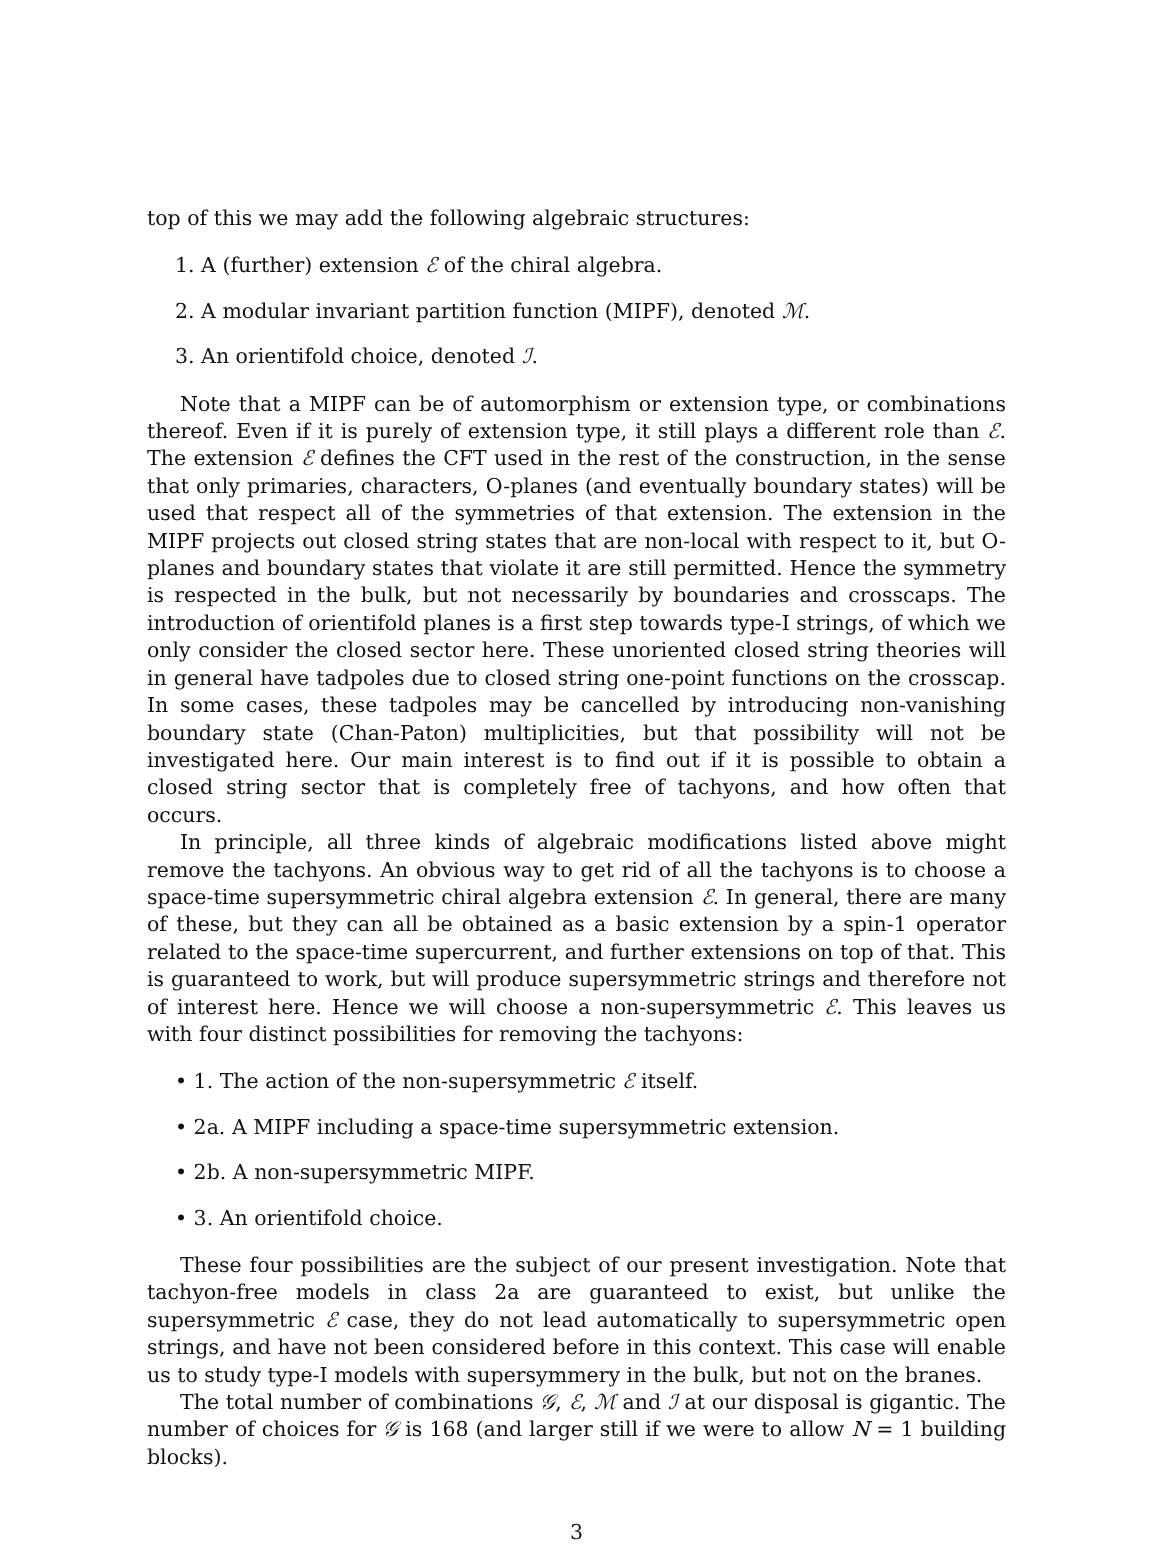top of this we may add the following algebraic structures:
1. A (further) extension ℰ of the chiral algebra.
2. A modular invariant partition function (MIPF), denoted ℳ.
3. An orientifold choice, denoted ℐ.
Note that a MIPF can be of automorphism or extension type, or combinations thereof. Even if it is purely of extension type, it still plays a different role than ℰ. The extension ℰ defines the CFT used in the rest of the construction, in the sense that only primaries, characters, O-planes (and eventually boundary states) will be used that respect all of the symmetries of that extension. The extension in the MIPF projects out closed string states that are non-local with respect to it, but O-planes and boundary states that violate it are still permitted. Hence the symmetry is respected in the bulk, but not necessarily by boundaries and crosscaps. The introduction of orientifold planes is a first step towards type-I strings, of which we only consider the closed sector here. These unoriented closed string theories will in general have tadpoles due to closed string one-point functions on the crosscap. In some cases, these tadpoles may be cancelled by introducing non-vanishing boundary state (Chan-Paton) multiplicities, but that possibility will not be investigated here. Our main interest is to find out if it is possible to obtain a closed string sector that is completely free of tachyons, and how often that occurs.
In principle, all three kinds of algebraic modifications listed above might remove the tachyons. An obvious way to get rid of all the tachyons is to choose a space-time supersymmetric chiral algebra extension ℰ. In general, there are many of these, but they can all be obtained as a basic extension by a spin-1 operator related to the space-time supercurrent, and further extensions on top of that. This is guaranteed to work, but will produce supersymmetric strings and therefore not of interest here. Hence we will choose a non-supersymmetric ℰ. This leaves us with four distinct possibilities for removing the tachyons:
• 1. The action of the non-supersymmetric ℰ itself.
• 2a. A MIPF including a space-time supersymmetric extension.
• 2b. A non-supersymmetric MIPF.
• 3. An orientifold choice.
These four possibilities are the subject of our present investigation. Note that tachyon-free models in class 2a are guaranteed to exist, but unlike the supersymmetric ℰ case, they do not lead automatically to supersymmetric open strings, and have not been considered before in this context. This case will enable us to study type-I models with supersymmery in the bulk, but not on the branes.
The total number of combinations 𝒢, ℰ, ℳ and ℐ at our disposal is gigantic. The number of choices for 𝒢 is 168 (and larger still if we were to allow N = 1 building blocks).
3